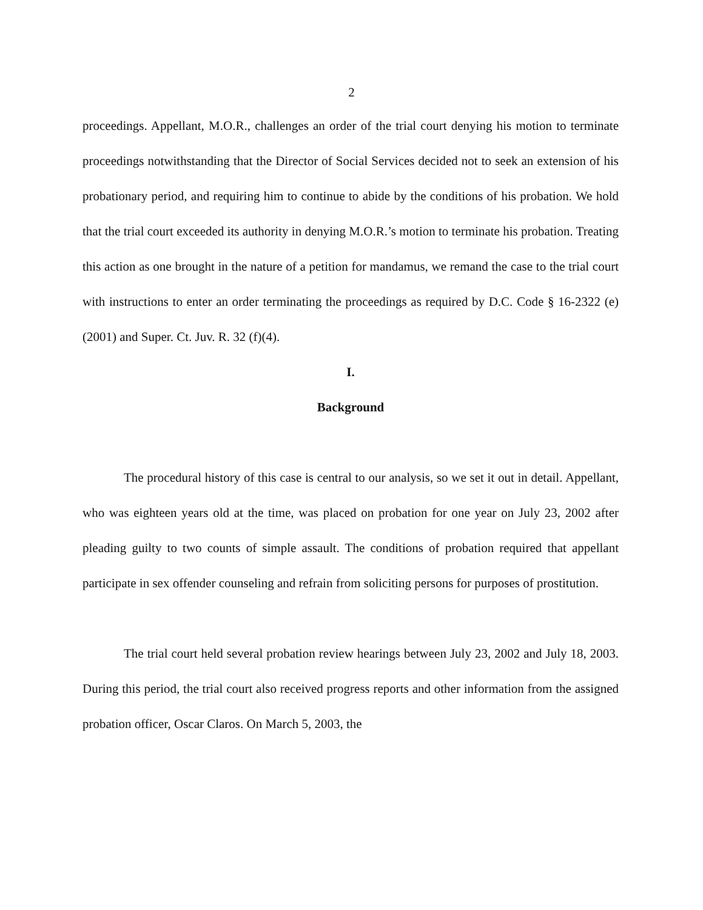2
proceedings. Appellant, M.O.R., challenges an order of the trial court denying his motion to terminate proceedings notwithstanding that the Director of Social Services decided not to seek an extension of his probationary period, and requiring him to continue to abide by the conditions of his probation. We hold that the trial court exceeded its authority in denying M.O.R.’s motion to terminate his probation. Treating this action as one brought in the nature of a petition for mandamus, we remand the case to the trial court with instructions to enter an order terminating the proceedings as required by D.C. Code § 16-2322 (e) (2001) and Super. Ct. Juv. R. 32 (f)(4).
I.
Background
The procedural history of this case is central to our analysis, so we set it out in detail. Appellant, who was eighteen years old at the time, was placed on probation for one year on July 23, 2002 after pleading guilty to two counts of simple assault. The conditions of probation required that appellant participate in sex offender counseling and refrain from soliciting persons for purposes of prostitution.
The trial court held several probation review hearings between July 23, 2002 and July 18, 2003. During this period, the trial court also received progress reports and other information from the assigned probation officer, Oscar Claros. On March 5, 2003, the